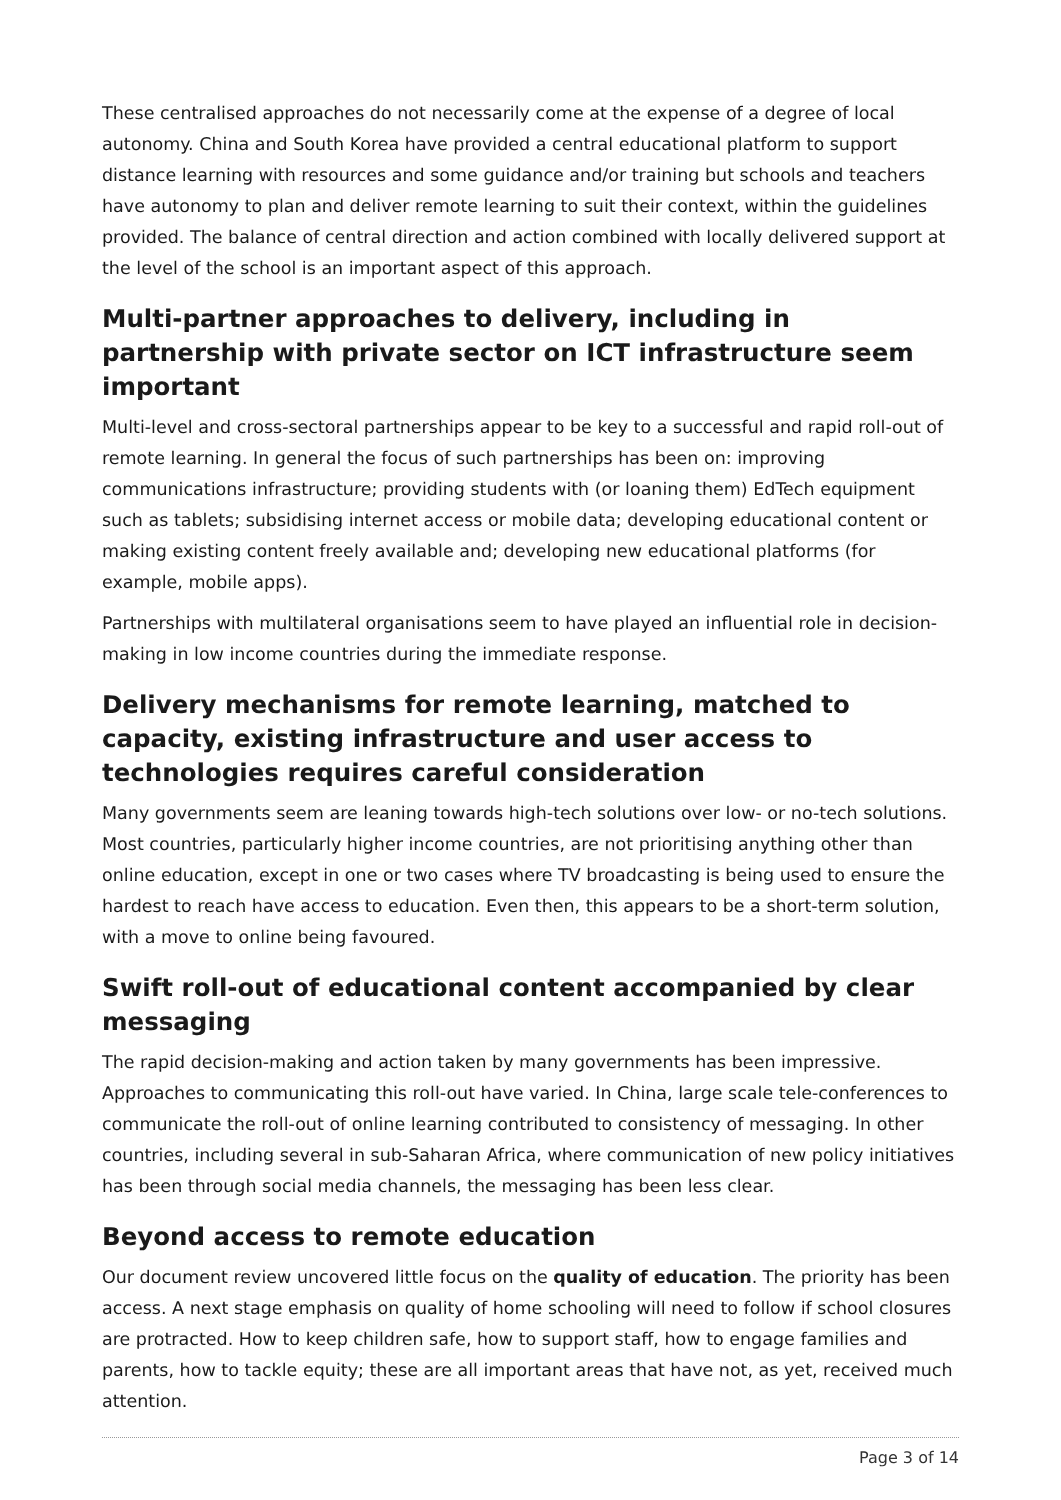These centralised approaches do not necessarily come at the expense of a degree of local autonomy. China and South Korea have provided a central educational platform to support distance learning with resources and some guidance and/or training but schools and teachers have autonomy to plan and deliver remote learning to suit their context, within the guidelines provided. The balance of central direction and action combined with locally delivered support at the level of the school is an important aspect of this approach.
Multi-partner approaches to delivery, including in partnership with private sector on ICT infrastructure seem important
Multi-level and cross-sectoral partnerships appear to be key to a successful and rapid roll-out of remote learning. In general the focus of such partnerships has been on: improving communications infrastructure; providing students with (or loaning them) EdTech equipment such as tablets; subsidising internet access or mobile data; developing educational content or making existing content freely available and; developing new educational platforms (for example, mobile apps).
Partnerships with multilateral organisations seem to have played an influential role in decision-making in low income countries during the immediate response.
Delivery mechanisms for remote learning, matched to capacity, existing infrastructure and user access to technologies requires careful consideration
Many governments seem are leaning towards high-tech solutions over low- or no-tech solutions. Most countries, particularly higher income countries, are not prioritising anything other than online education, except in one or two cases where TV broadcasting is being used to ensure the hardest to reach have access to education. Even then, this appears to be a short-term solution, with a move to online being favoured.
Swift roll-out of educational content accompanied by clear messaging
The rapid decision-making and action taken by many governments has been impressive. Approaches to communicating this roll-out have varied. In China, large scale tele-conferences to communicate the roll-out of online learning contributed to consistency of messaging. In other countries, including several in sub-Saharan Africa, where communication of new policy initiatives has been through social media channels, the messaging has been less clear.
Beyond access to remote education
Our document review uncovered little focus on the quality of education. The priority has been access. A next stage emphasis on quality of home schooling will need to follow if school closures are protracted. How to keep children safe, how to support staff, how to engage families and parents, how to tackle equity; these are all important areas that have not, as yet, received much attention.
Page 3 of 14